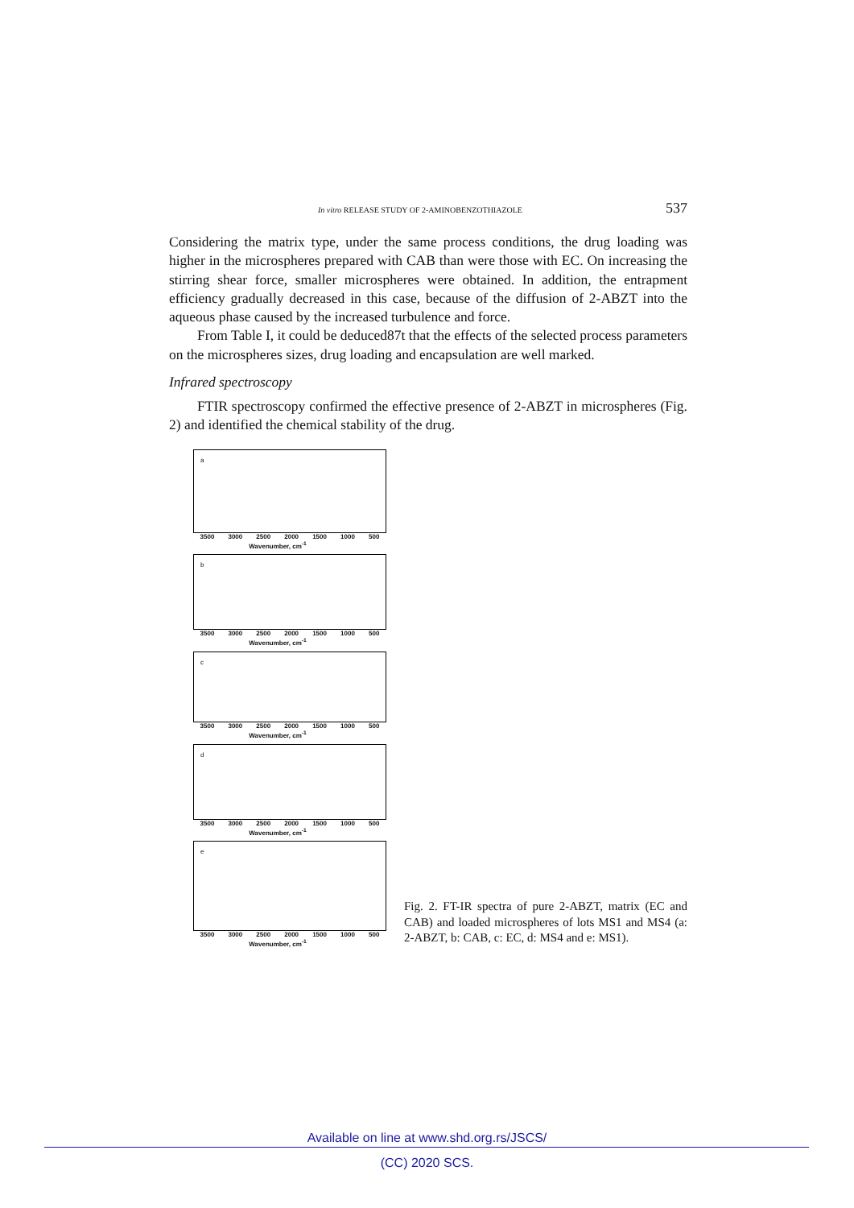In vitro RELEASE STUDY OF 2-AMINOBENZOTHIAZOLE 537
Considering the matrix type, under the same process conditions, the drug loading was higher in the microspheres prepared with CAB than were those with EC. On increasing the stirring shear force, smaller microspheres were obtained. In addition, the entrapment efficiency gradually decreased in this case, because of the diffusion of 2-ABZT into the aqueous phase caused by the increased turbulence and force.
From Table I, it could be deduced87t that the effects of the selected process parameters on the microspheres sizes, drug loading and encapsulation are well marked.
Infrared spectroscopy
FTIR spectroscopy confirmed the effective presence of 2-ABZT in microspheres (Fig. 2) and identified the chemical stability of the drug.
a
3500 3000 2500 2000 1500 1000 500
Wavenumber, cm<sup>-1</sup>
b
3500 3000 2500 2000 1500 1000 500
Wavenumber, cm<sup>-1</sup>
c
3500 3000 2500 2000 1500 1000 500
Wavenumber, cm<sup>-1</sup>
d
3500 3000 2500 2000 1500 1000 500
Wavenumber, cm<sup>-1</sup>
e
3500 3000 2500 2000 1500 1000 500
Wavenumber, cm<sup>-1</sup>
Fig. 2. FT-IR spectra of pure 2-ABZT, matrix (EC and CAB) and loaded microspheres of lots MS1 and MS4 (a: 2-ABZT, b: CAB, c: EC, d: MS4 and e: MS1).
Available on line at www.shd.org.rs/JSCS/
(CC) 2020 SCS.